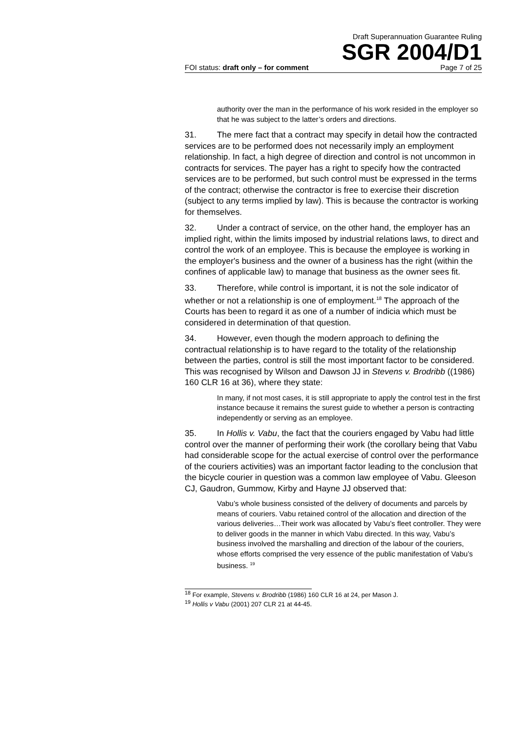Draft Superannuation Guarantee Ruling
SGR 2004/D1
FOI status: draft only – for comment Page 7 of 25
authority over the man in the performance of his work resided in the employer so that he was subject to the latter’s orders and directions.
31. The mere fact that a contract may specify in detail how the contracted services are to be performed does not necessarily imply an employment relationship. In fact, a high degree of direction and control is not uncommon in contracts for services. The payer has a right to specify how the contracted services are to be performed, but such control must be expressed in the terms of the contract; otherwise the contractor is free to exercise their discretion (subject to any terms implied by law). This is because the contractor is working for themselves.
32. Under a contract of service, on the other hand, the employer has an implied right, within the limits imposed by industrial relations laws, to direct and control the work of an employee. This is because the employee is working in the employer's business and the owner of a business has the right (within the confines of applicable law) to manage that business as the owner sees fit.
33. Therefore, while control is important, it is not the sole indicator of whether or not a relationship is one of employment.<sup>18</sup> The approach of the Courts has been to regard it as one of a number of indicia which must be considered in determination of that question.
34. However, even though the modern approach to defining the contractual relationship is to have regard to the totality of the relationship between the parties, control is still the most important factor to be considered. This was recognised by Wilson and Dawson JJ in Stevens v. Brodribb ((1986) 160 CLR 16 at 36), where they state:
In many, if not most cases, it is still appropriate to apply the control test in the first instance because it remains the surest guide to whether a person is contracting independently or serving as an employee.
35. In Hollis v. Vabu, the fact that the couriers engaged by Vabu had little control over the manner of performing their work (the corollary being that Vabu had considerable scope for the actual exercise of control over the performance of the couriers activities) was an important factor leading to the conclusion that the bicycle courier in question was a common law employee of Vabu. Gleeson CJ, Gaudron, Gummow, Kirby and Hayne JJ observed that:
Vabu’s whole business consisted of the delivery of documents and parcels by means of couriers. Vabu retained control of the allocation and direction of the various deliveries…Their work was allocated by Vabu’s fleet controller. They were to deliver goods in the manner in which Vabu directed. In this way, Vabu’s business involved the marshalling and direction of the labour of the couriers, whose efforts comprised the very essence of the public manifestation of Vabu’s business. <sup>19</sup>
<sup>18</sup> For example, Stevens v. Brodribb (1986) 160 CLR 16 at 24, per Mason J.
<sup>19</sup> Hollis v Vabu (2001) 207 CLR 21 at 44-45.